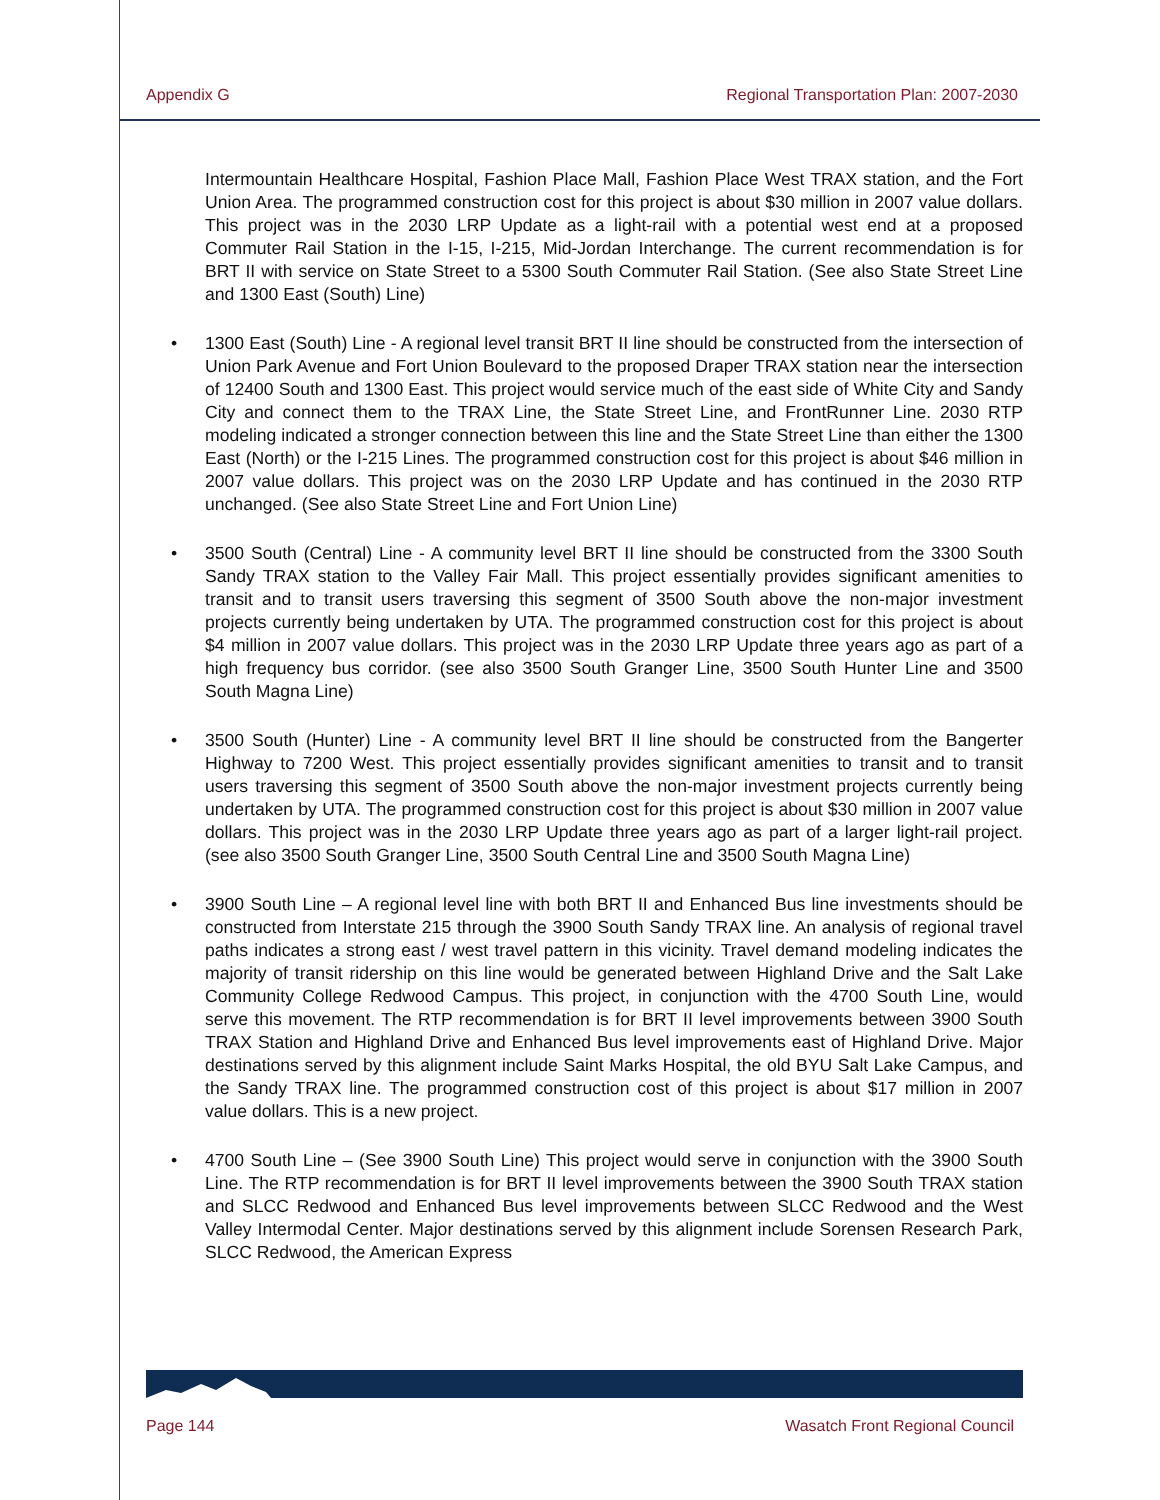Appendix G Regional Transportation Plan: 2007-2030
Intermountain Healthcare Hospital, Fashion Place Mall, Fashion Place West TRAX station, and the Fort Union Area. The programmed construction cost for this project is about $30 million in 2007 value dollars. This project was in the 2030 LRP Update as a light-rail with a potential west end at a proposed Commuter Rail Station in the I-15, I-215, Mid-Jordan Interchange. The current recommendation is for BRT II with service on State Street to a 5300 South Commuter Rail Station. (See also State Street Line and 1300 East (South) Line)
• 1300 East (South) Line - A regional level transit BRT II line should be constructed from the intersection of Union Park Avenue and Fort Union Boulevard to the proposed Draper TRAX station near the intersection of 12400 South and 1300 East. This project would service much of the east side of White City and Sandy City and connect them to the TRAX Line, the State Street Line, and FrontRunner Line. 2030 RTP modeling indicated a stronger connection between this line and the State Street Line than either the 1300 East (North) or the I-215 Lines. The programmed construction cost for this project is about $46 million in 2007 value dollars. This project was on the 2030 LRP Update and has continued in the 2030 RTP unchanged. (See also State Street Line and Fort Union Line)
• 3500 South (Central) Line - A community level BRT II line should be constructed from the 3300 South Sandy TRAX station to the Valley Fair Mall. This project essentially provides significant amenities to transit and to transit users traversing this segment of 3500 South above the non-major investment projects currently being undertaken by UTA. The programmed construction cost for this project is about $4 million in 2007 value dollars. This project was in the 2030 LRP Update three years ago as part of a high frequency bus corridor. (see also 3500 South Granger Line, 3500 South Hunter Line and 3500 South Magna Line)
• 3500 South (Hunter) Line - A community level BRT II line should be constructed from the Bangerter Highway to 7200 West. This project essentially provides significant amenities to transit and to transit users traversing this segment of 3500 South above the non-major investment projects currently being undertaken by UTA. The programmed construction cost for this project is about $30 million in 2007 value dollars. This project was in the 2030 LRP Update three years ago as part of a larger light-rail project. (see also 3500 South Granger Line, 3500 South Central Line and 3500 South Magna Line)
• 3900 South Line – A regional level line with both BRT II and Enhanced Bus line investments should be constructed from Interstate 215 through the 3900 South Sandy TRAX line. An analysis of regional travel paths indicates a strong east / west travel pattern in this vicinity. Travel demand modeling indicates the majority of transit ridership on this line would be generated between Highland Drive and the Salt Lake Community College Redwood Campus. This project, in conjunction with the 4700 South Line, would serve this movement. The RTP recommendation is for BRT II level improvements between 3900 South TRAX Station and Highland Drive and Enhanced Bus level improvements east of Highland Drive. Major destinations served by this alignment include Saint Marks Hospital, the old BYU Salt Lake Campus, and the Sandy TRAX line. The programmed construction cost of this project is about $17 million in 2007 value dollars. This is a new project.
• 4700 South Line – (See 3900 South Line) This project would serve in conjunction with the 3900 South Line. The RTP recommendation is for BRT II level improvements between the 3900 South TRAX station and SLCC Redwood and Enhanced Bus level improvements between SLCC Redwood and the West Valley Intermodal Center. Major destinations served by this alignment include Sorensen Research Park, SLCC Redwood, the American Express
Page 144 Wasatch Front Regional Council